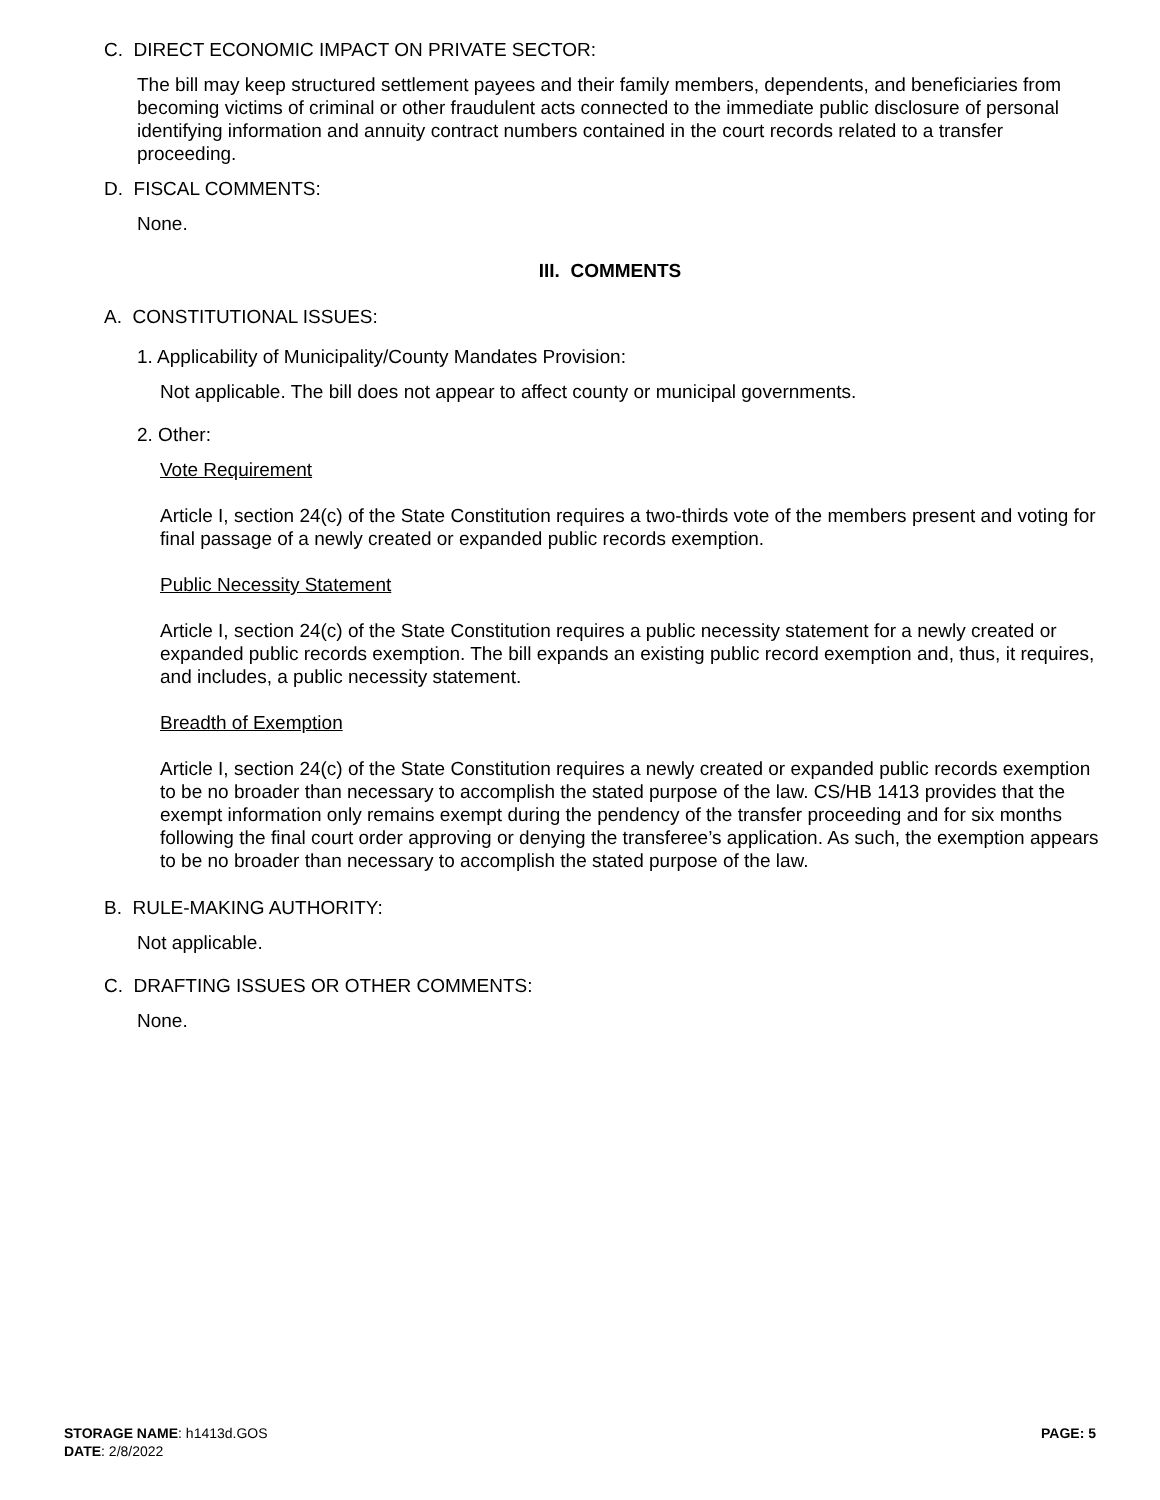C. DIRECT ECONOMIC IMPACT ON PRIVATE SECTOR:
The bill may keep structured settlement payees and their family members, dependents, and beneficiaries from becoming victims of criminal or other fraudulent acts connected to the immediate public disclosure of personal identifying information and annuity contract numbers contained in the court records related to a transfer proceeding.
D. FISCAL COMMENTS:
None.
III. COMMENTS
A. CONSTITUTIONAL ISSUES:
1. Applicability of Municipality/County Mandates Provision:
Not applicable. The bill does not appear to affect county or municipal governments.
2. Other:
Vote Requirement
Article I, section 24(c) of the State Constitution requires a two-thirds vote of the members present and voting for final passage of a newly created or expanded public records exemption.
Public Necessity Statement
Article I, section 24(c) of the State Constitution requires a public necessity statement for a newly created or expanded public records exemption. The bill expands an existing public record exemption and, thus, it requires, and includes, a public necessity statement.
Breadth of Exemption
Article I, section 24(c) of the State Constitution requires a newly created or expanded public records exemption to be no broader than necessary to accomplish the stated purpose of the law. CS/HB 1413 provides that the exempt information only remains exempt during the pendency of the transfer proceeding and for six months following the final court order approving or denying the transferee’s application. As such, the exemption appears to be no broader than necessary to accomplish the stated purpose of the law.
B. RULE-MAKING AUTHORITY:
Not applicable.
C. DRAFTING ISSUES OR OTHER COMMENTS:
None.
STORAGE NAME: h1413d.GOS
DATE: 2/8/2022
PAGE: 5